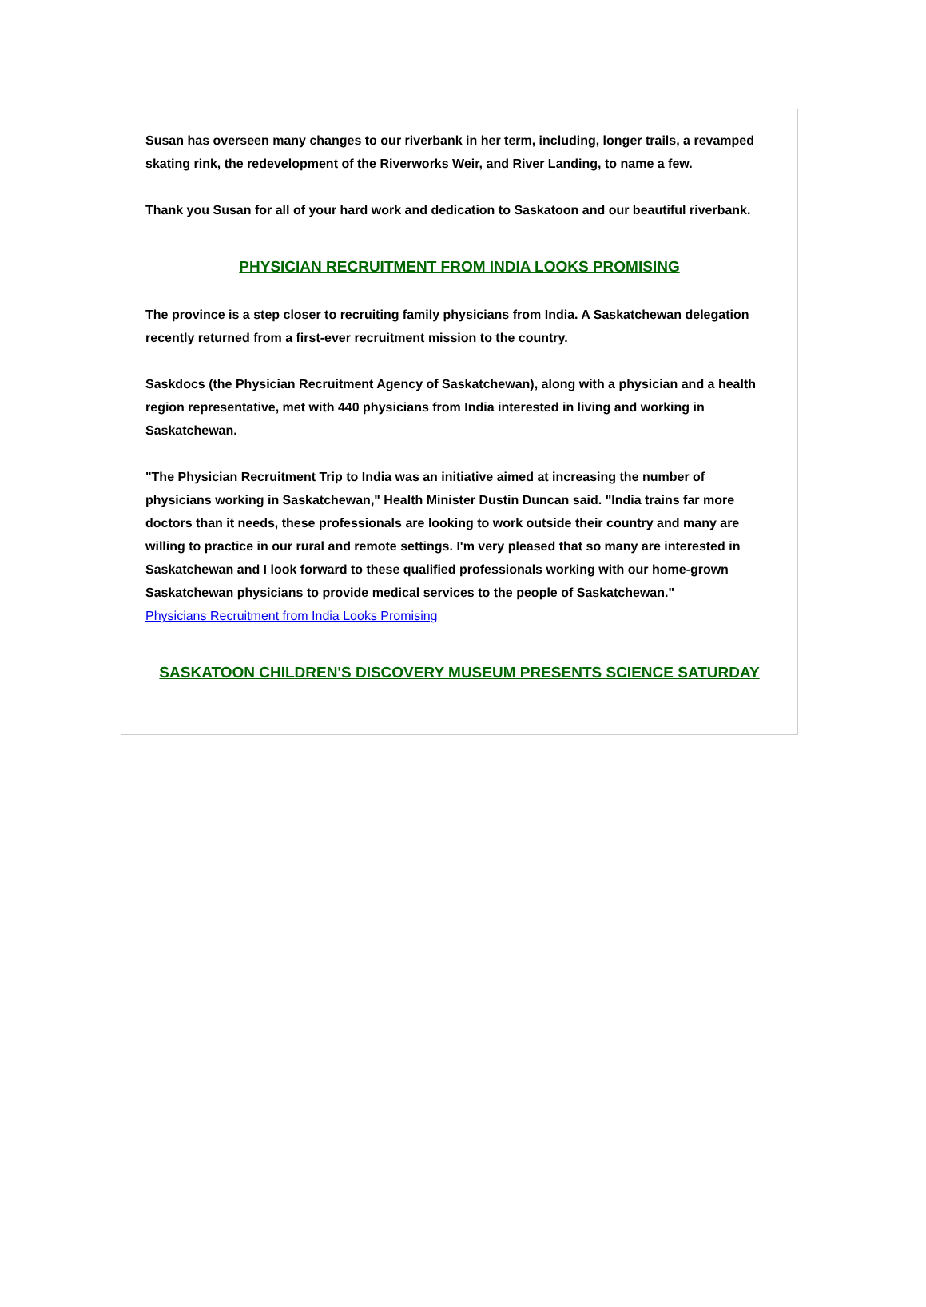Susan has overseen many changes to our riverbank in her term, including, longer trails, a revamped skating rink, the redevelopment of the Riverworks Weir, and River Landing, to name a few.
Thank you Susan for all of your hard work and dedication to Saskatoon and our beautiful riverbank.
PHYSICIAN RECRUITMENT FROM INDIA LOOKS PROMISING
The province is a step closer to recruiting family physicians from India. A Saskatchewan delegation recently returned from a first-ever recruitment mission to the country.
Saskdocs (the Physician Recruitment Agency of Saskatchewan), along with a physician and a health region representative, met with 440 physicians from India interested in living and working in Saskatchewan.
"The Physician Recruitment Trip to India was an initiative aimed at increasing the number of physicians working in Saskatchewan," Health Minister Dustin Duncan said. "India trains far more doctors than it needs, these professionals are looking to work outside their country and many are willing to practice in our rural and remote settings. I'm very pleased that so many are interested in Saskatchewan and I look forward to these qualified professionals working with our home-grown Saskatchewan physicians to provide medical services to the people of Saskatchewan."
Physicians Recruitment from India Looks Promising
SASKATOON CHILDREN'S DISCOVERY MUSEUM PRESENTS SCIENCE SATURDAY